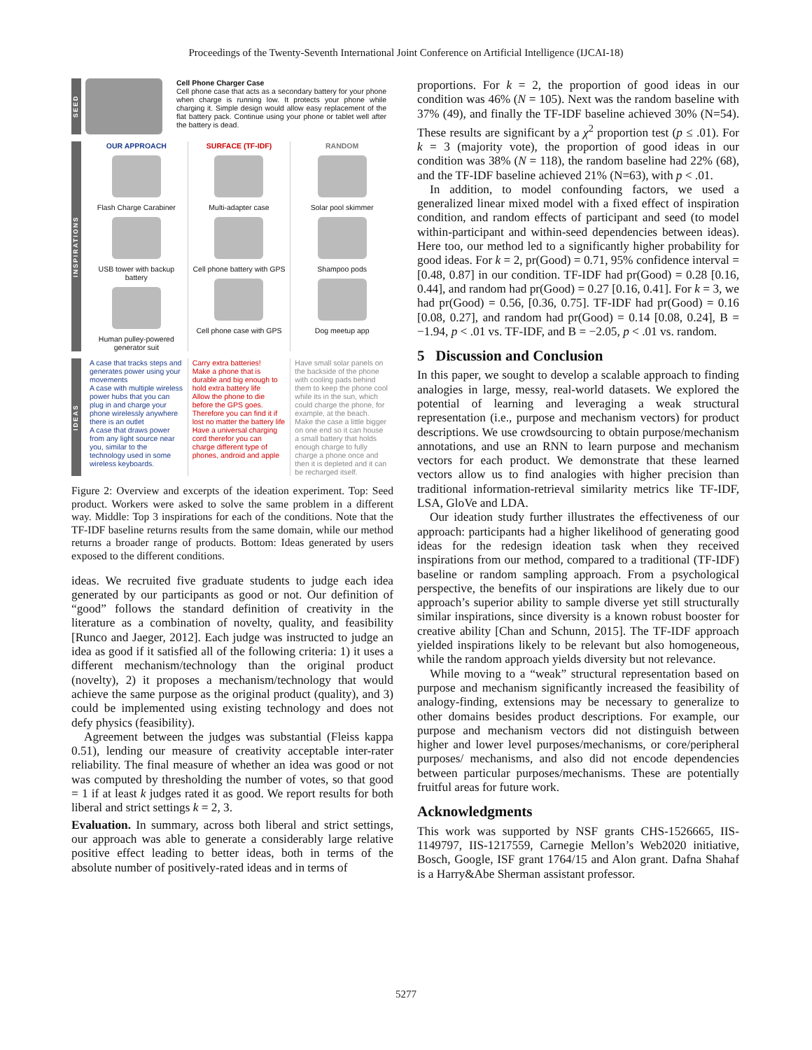Proceedings of the Twenty-Seventh International Joint Conference on Artificial Intelligence (IJCAI-18)
SEED
Cell Phone Charger Case
Cell phone case that acts as a secondary battery for your phone when charge is running low. It protects your phone while charging it. Simple design would allow easy replacement of the flat battery pack. Continue using your phone or tablet well after the battery is dead.
INSPIRATIONS
OUR APPROACH
Flash Charge Carabiner
USB tower with backup battery
Human pulley-powered generator suit
SURFACE (TF-IDF)
Multi-adapter case
Cell phone battery with GPS
Cell phone case with GPS
RANDOM
Solar pool skimmer
Shampoo pods
Dog meetup app
IDEAS
A case that tracks steps and generates power using your movements
A case with multiple wireless power hubs that you can plug in and charge your phone wirelessly anywhere there is an outlet
A case that draws power from any light source near you, similar to the technology used in some wireless keyboards.
Carry extra batteries!
Make a phone that is durable and big enough to hold extra battery life
Allow the phone to die before the GPS goes. Therefore you can find it if lost no matter the battery life
Have a universal charging cord therefor you can charge different type of phones, android and apple
Have small solar panels on the backside of the phone with cooling pads behind them to keep the phone cool while its in the sun, which could charge the phone, for example, at the beach.
Make the case a little bigger on one end so it can house a small battery that holds enough charge to fully charge a phone once and then it is depleted and it can be recharged itself.
Figure 2: Overview and excerpts of the ideation experiment. Top: Seed product. Workers were asked to solve the same problem in a different way. Middle: Top 3 inspirations for each of the conditions. Note that the TF-IDF baseline returns results from the same domain, while our method returns a broader range of products. Bottom: Ideas generated by users exposed to the different conditions.
ideas. We recruited five graduate students to judge each idea generated by our participants as good or not. Our definition of “good” follows the standard definition of creativity in the literature as a combination of novelty, quality, and feasibility [Runco and Jaeger, 2012]. Each judge was instructed to judge an idea as good if it satisfied all of the following criteria: 1) it uses a different mechanism/technology than the original product (novelty), 2) it proposes a mechanism/technology that would achieve the same purpose as the original product (quality), and 3) could be implemented using existing technology and does not defy physics (feasibility).
Agreement between the judges was substantial (Fleiss kappa 0.51), lending our measure of creativity acceptable inter-rater reliability. The final measure of whether an idea was good or not was computed by thresholding the number of votes, so that good = 1 if at least k judges rated it as good. We report results for both liberal and strict settings k = 2, 3.
Evaluation. In summary, across both liberal and strict settings, our approach was able to generate a considerably large relative positive effect leading to better ideas, both in terms of the absolute number of positively-rated ideas and in terms of
proportions. For k = 2, the proportion of good ideas in our condition was 46% (N = 105). Next was the random baseline with 37% (49), and finally the TF-IDF baseline achieved 30% (N=54). These results are significant by a χ<sup>2</sup> proportion test (p ≤ .01). For k = 3 (majority vote), the proportion of good ideas in our condition was 38% (N = 118), the random baseline had 22% (68), and the TF-IDF baseline achieved 21% (N=63), with p < .01.
In addition, to model confounding factors, we used a generalized linear mixed model with a fixed effect of inspiration condition, and random effects of participant and seed (to model within-participant and within-seed dependencies between ideas). Here too, our method led to a significantly higher probability for good ideas. For k = 2, pr(Good) = 0.71, 95% confidence interval = [0.48, 0.87] in our condition. TF-IDF had pr(Good) = 0.28 [0.16, 0.44], and random had pr(Good) = 0.27 [0.16, 0.41]. For k = 3, we had pr(Good) = 0.56, [0.36, 0.75]. TF-IDF had pr(Good) = 0.16 [0.08, 0.27], and random had pr(Good) = 0.14 [0.08, 0.24], B = −1.94, p < .01 vs. TF-IDF, and B = −2.05, p < .01 vs. random.
5 Discussion and Conclusion
In this paper, we sought to develop a scalable approach to finding analogies in large, messy, real-world datasets. We explored the potential of learning and leveraging a weak structural representation (i.e., purpose and mechanism vectors) for product descriptions. We use crowdsourcing to obtain purpose/mechanism annotations, and use an RNN to learn purpose and mechanism vectors for each product. We demonstrate that these learned vectors allow us to find analogies with higher precision than traditional information-retrieval similarity metrics like TF-IDF, LSA, GloVe and LDA.
Our ideation study further illustrates the effectiveness of our approach: participants had a higher likelihood of generating good ideas for the redesign ideation task when they received inspirations from our method, compared to a traditional (TF-IDF) baseline or random sampling approach. From a psychological perspective, the benefits of our inspirations are likely due to our approach’s superior ability to sample diverse yet still structurally similar inspirations, since diversity is a known robust booster for creative ability [Chan and Schunn, 2015]. The TF-IDF approach yielded inspirations likely to be relevant but also homogeneous, while the random approach yields diversity but not relevance.
While moving to a “weak” structural representation based on purpose and mechanism significantly increased the feasibility of analogy-finding, extensions may be necessary to generalize to other domains besides product descriptions. For example, our purpose and mechanism vectors did not distinguish between higher and lower level purposes/mechanisms, or core/peripheral purposes/ mechanisms, and also did not encode dependencies between particular purposes/mechanisms. These are potentially fruitful areas for future work.
Acknowledgments
This work was supported by NSF grants CHS-1526665, IIS-1149797, IIS-1217559, Carnegie Mellon’s Web2020 initiative, Bosch, Google, ISF grant 1764/15 and Alon grant. Dafna Shahaf is a Harry&Abe Sherman assistant professor.
5277